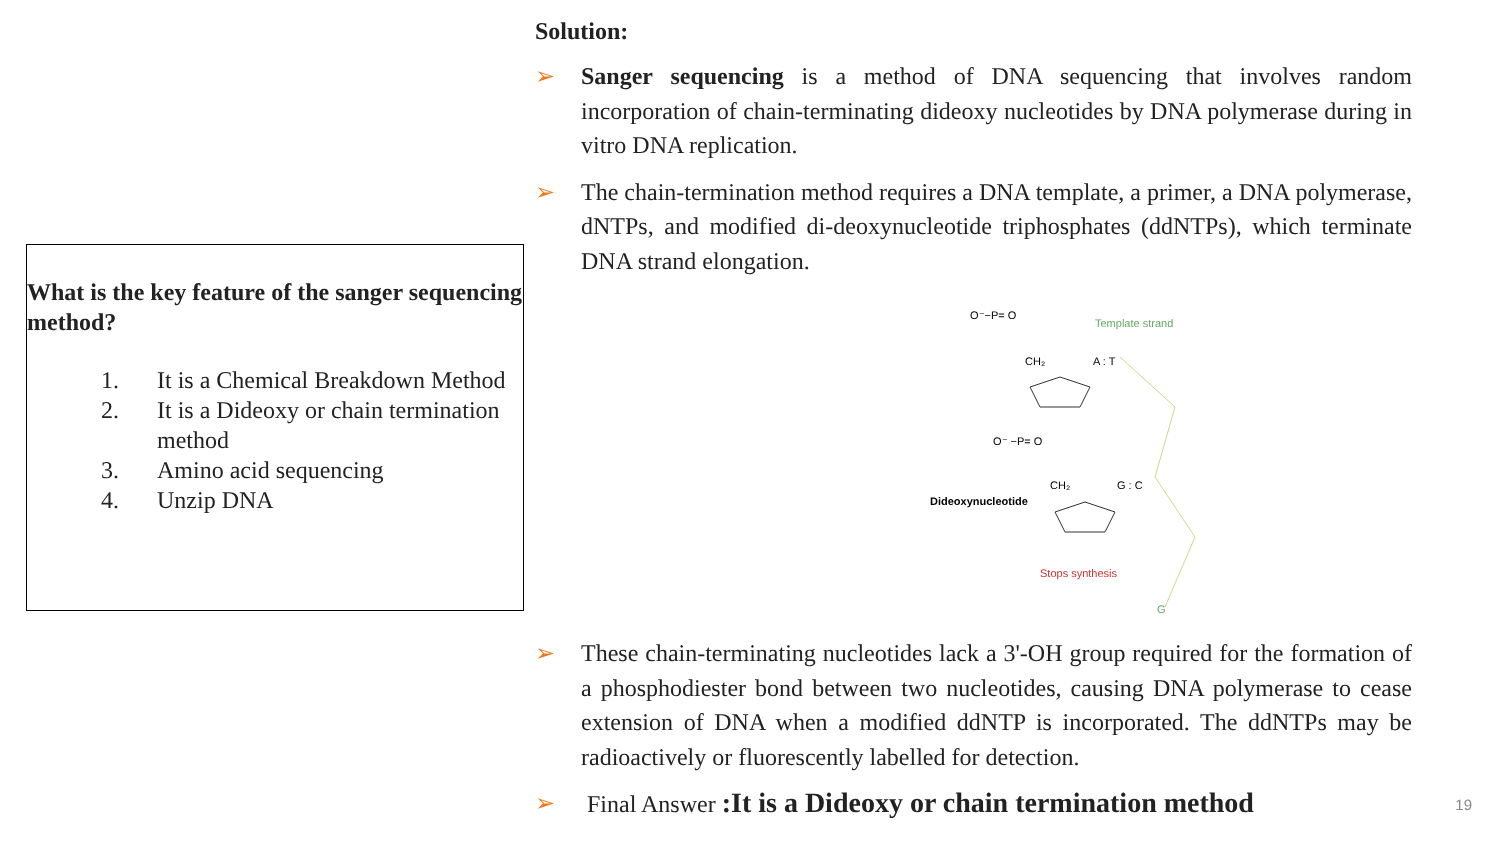What is the key feature of the sanger sequencing method?
1. It is a Chemical Breakdown Method
2. It is a Dideoxy or chain termination method
3. Amino acid sequencing
4. Unzip DNA
Solution:
➢ Sanger sequencing is a method of DNA sequencing that involves random incorporation of chain-terminating dideoxy nucleotides by DNA polymerase during in vitro DNA replication.
➢ The chain-termination method requires a DNA template, a primer, a DNA polymerase, dNTPs, and modified di-deoxynucleotide triphosphates (ddNTPs), which terminate DNA strand elongation.
O⁻−P= O
Template strand
CH₂
A : T
O⁻ −P= O
CH₂
G : C
Dideoxynucleotide
Stops synthesis
G
➢ These chain-terminating nucleotides lack a 3'-OH group required for the formation of a phosphodiester bond between two nucleotides, causing DNA polymerase to cease extension of DNA when a modified ddNTP is incorporated. The ddNTPs may be radioactively or fluorescently labelled for detection.
➢ Final Answer :It is a Dideoxy or chain termination method
19